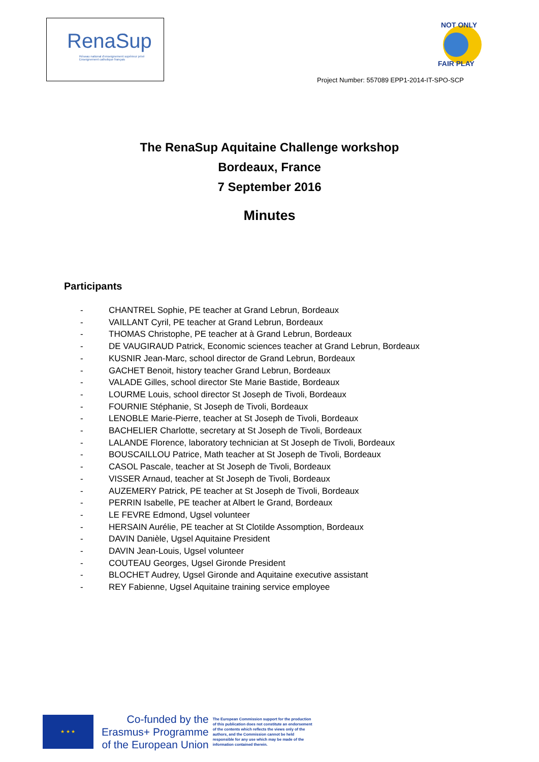RenaSup
Réseau national d'enseignement supérieur privé
Enseignement catholique français
NOT ONLY
FAIR PLAY
Project Number: 557089 EPP1-2014-IT-SPO-SCP
The RenaSup Aquitaine Challenge workshop
Bordeaux, France
7 September 2016
Minutes
Participants
- CHANTREL Sophie, PE teacher at Grand Lebrun, Bordeaux
- VAILLANT Cyril, PE teacher at Grand Lebrun, Bordeaux
- THOMAS Christophe, PE teacher at à Grand Lebrun, Bordeaux
- DE VAUGIRAUD Patrick, Economic sciences teacher at Grand Lebrun, Bordeaux
- KUSNIR Jean-Marc, school director de Grand Lebrun, Bordeaux
- GACHET Benoit, history teacher Grand Lebrun, Bordeaux
- VALADE Gilles, school director Ste Marie Bastide, Bordeaux
- LOURME Louis, school director St Joseph de Tivoli, Bordeaux
- FOURNIE Stéphanie, St Joseph de Tivoli, Bordeaux
- LENOBLE Marie-Pierre, teacher at St Joseph de Tivoli, Bordeaux
- BACHELIER Charlotte, secretary at St Joseph de Tivoli, Bordeaux
- LALANDE Florence, laboratory technician at St Joseph de Tivoli, Bordeaux
- BOUSCAILLOU Patrice, Math teacher at St Joseph de Tivoli, Bordeaux
- CASOL Pascale, teacher at St Joseph de Tivoli, Bordeaux
- VISSER Arnaud, teacher at St Joseph de Tivoli, Bordeaux
- AUZEMERY Patrick, PE teacher at St Joseph de Tivoli, Bordeaux
- PERRIN Isabelle, PE teacher at Albert le Grand, Bordeaux
- LE FEVRE Edmond, Ugsel volunteer
- HERSAIN Aurélie, PE teacher at St Clotilde Assomption, Bordeaux
- DAVIN Danièle, Ugsel Aquitaine President
- DAVIN Jean-Louis, Ugsel volunteer
- COUTEAU Georges, Ugsel Gironde President
- BLOCHET Audrey, Ugsel Gironde and Aquitaine executive assistant
- REY Fabienne, Ugsel Aquitaine training service employee
★ ★ ★
Co-funded by the
Erasmus+ Programme
of the European Union
The European Commission support for the production of this publication does not constitute an endorsement of the contents which reflects the views only of the authors, and the Commission cannot be held responsible for any use which may be made of the information contained therein.